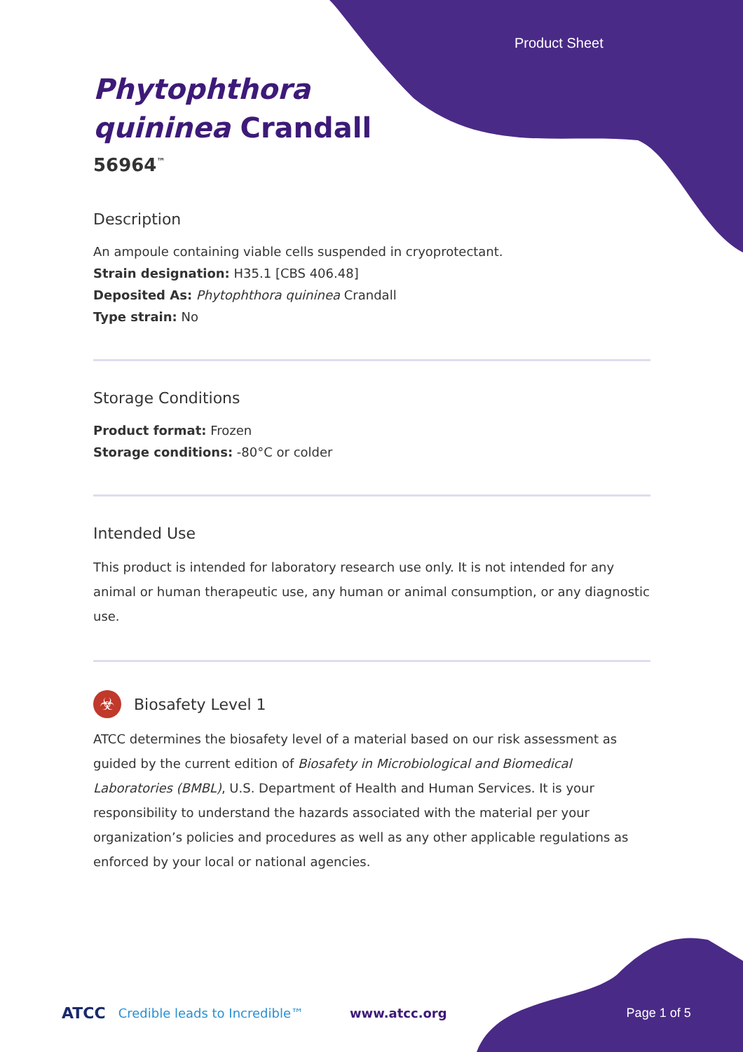Product Sheet
Phytophthora
quininea Crandall
56964<sup>™</sup>
Description
An ampoule containing viable cells suspended in cryoprotectant.
Strain designation: H35.1 [CBS 406.48]
Deposited As: Phytophthora quininea Crandall
Type strain: No
Storage Conditions
Product format: Frozen
Storage conditions: -80°C or colder
Intended Use
This product is intended for laboratory research use only. It is not intended for any animal or human therapeutic use, any human or animal consumption, or any diagnostic use.
☣
Biosafety Level 1
ATCC determines the biosafety level of a material based on our risk assessment as guided by the current edition of Biosafety in Microbiological and Biomedical Laboratories (BMBL), U.S. Department of Health and Human Services. It is your responsibility to understand the hazards associated with the material per your organization’s policies and procedures as well as any other applicable regulations as enforced by your local or national agencies.
ATCC Credible leads to Incredible™ www.atcc.org Page 1 of 5